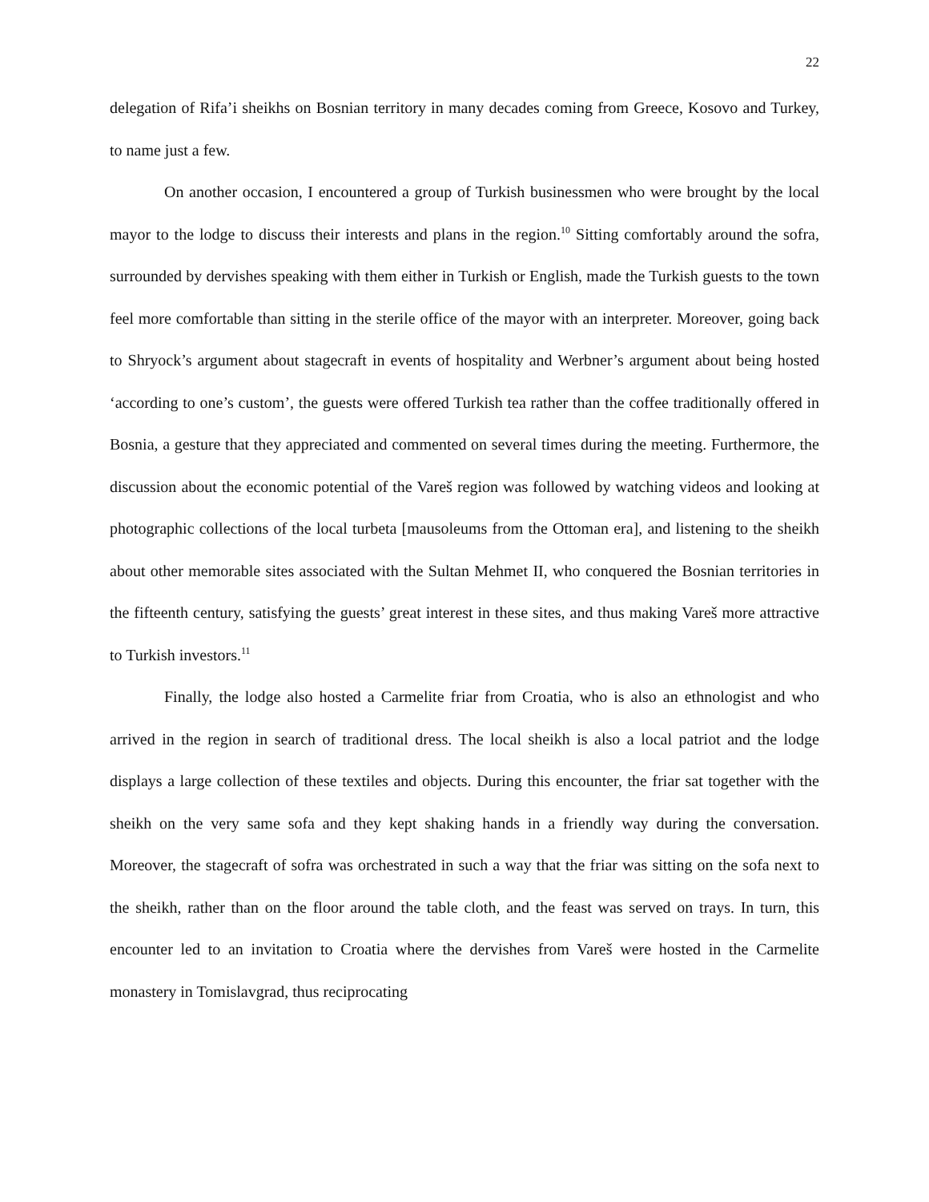22
delegation of Rifa’i sheikhs on Bosnian territory in many decades coming from Greece, Kosovo and Turkey, to name just a few.
On another occasion, I encountered a group of Turkish businessmen who were brought by the local mayor to the lodge to discuss their interests and plans in the region.<sup>10</sup> Sitting comfortably around the sofra, surrounded by dervishes speaking with them either in Turkish or English, made the Turkish guests to the town feel more comfortable than sitting in the sterile office of the mayor with an interpreter. Moreover, going back to Shryock’s argument about stagecraft in events of hospitality and Werbner’s argument about being hosted ‘according to one’s custom’, the guests were offered Turkish tea rather than the coffee traditionally offered in Bosnia, a gesture that they appreciated and commented on several times during the meeting. Furthermore, the discussion about the economic potential of the Vareš region was followed by watching videos and looking at photographic collections of the local turbeta [mausoleums from the Ottoman era], and listening to the sheikh about other memorable sites associated with the Sultan Mehmet II, who conquered the Bosnian territories in the fifteenth century, satisfying the guests’ great interest in these sites, and thus making Vareš more attractive to Turkish investors.<sup>11</sup>
Finally, the lodge also hosted a Carmelite friar from Croatia, who is also an ethnologist and who arrived in the region in search of traditional dress. The local sheikh is also a local patriot and the lodge displays a large collection of these textiles and objects. During this encounter, the friar sat together with the sheikh on the very same sofa and they kept shaking hands in a friendly way during the conversation. Moreover, the stagecraft of sofra was orchestrated in such a way that the friar was sitting on the sofa next to the sheikh, rather than on the floor around the table cloth, and the feast was served on trays. In turn, this encounter led to an invitation to Croatia where the dervishes from Vareš were hosted in the Carmelite monastery in Tomislavgrad, thus reciprocating